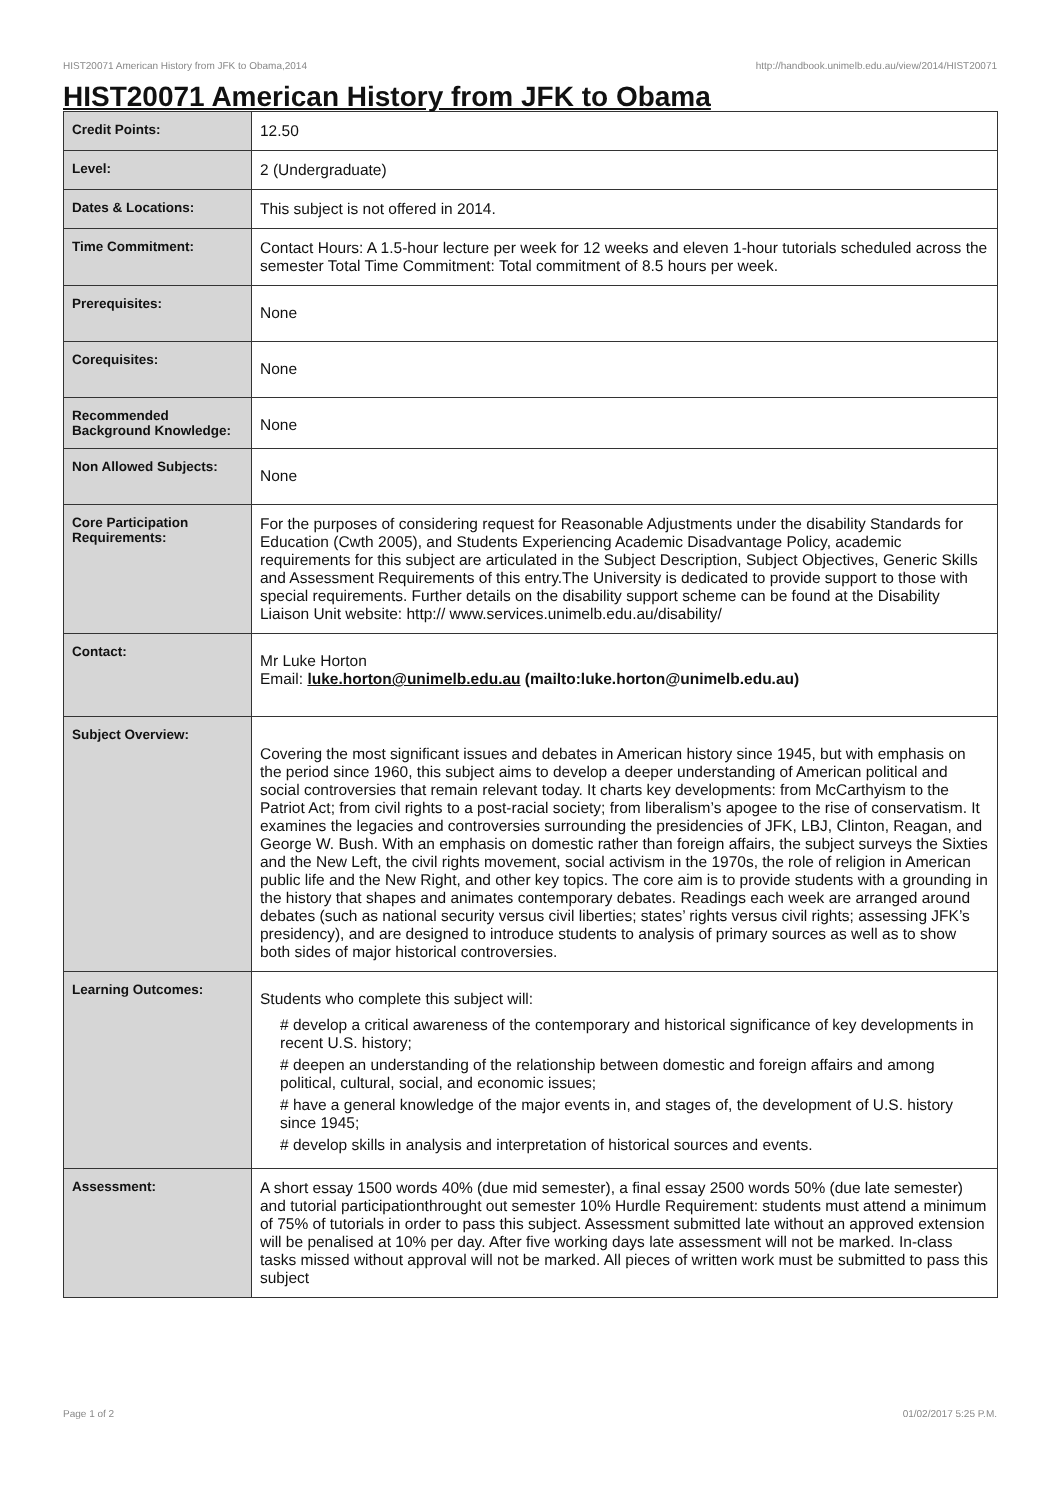HIST20071 American History from JFK to Obama,2014 http://handbook.unimelb.edu.au/view/2014/HIST20071
HIST20071 American History from JFK to Obama
| Credit Points: | 12.50 |
| Level: | 2 (Undergraduate) |
| Dates & Locations: | This subject is not offered in 2014. |
| Time Commitment: | Contact Hours: A 1.5-hour lecture per week for 12 weeks and eleven 1-hour tutorials scheduled across the semester Total Time Commitment: Total commitment of 8.5 hours per week. |
| Prerequisites: | None |
| Corequisites: | None |
| Recommended Background Knowledge: | None |
| Non Allowed Subjects: | None |
| Core Participation Requirements: | For the purposes of considering request for Reasonable Adjustments under the disability Standards for Education (Cwth 2005), and Students Experiencing Academic Disadvantage Policy, academic requirements for this subject are articulated in the Subject Description, Subject Objectives, Generic Skills and Assessment Requirements of this entry.The University is dedicated to provide support to those with special requirements. Further details on the disability support scheme can be found at the Disability Liaison Unit website: http:// www.services.unimelb.edu.au/disability/ |
| Contact: | Mr Luke Horton Email: luke.horton@unimelb.edu.au (mailto:luke.horton@unimelb.edu.au) |
| Subject Overview: | Covering the most significant issues and debates in American history since 1945, but with emphasis on the period since 1960, this subject aims to develop a deeper understanding of American political and social controversies that remain relevant today. It charts key developments: from McCarthyism to the Patriot Act; from civil rights to a post-racial society; from liberalism’s apogee to the rise of conservatism. It examines the legacies and controversies surrounding the presidencies of JFK, LBJ, Clinton, Reagan, and George W. Bush. With an emphasis on domestic rather than foreign affairs, the subject surveys the Sixties and the New Left, the civil rights movement, social activism in the 1970s, the role of religion in American public life and the New Right, and other key topics. The core aim is to provide students with a grounding in the history that shapes and animates contemporary debates. Readings each week are arranged around debates (such as national security versus civil liberties; states’ rights versus civil rights; assessing JFK’s presidency), and are designed to introduce students to analysis of primary sources as well as to show both sides of major historical controversies. |
| Learning Outcomes: | Students who complete this subject will: # develop a critical awareness of the contemporary and historical significance of key developments in recent U.S. history; # deepen an understanding of the relationship between domestic and foreign affairs and among political, cultural, social, and economic issues; # have a general knowledge of the major events in, and stages of, the development of U.S. history since 1945; # develop skills in analysis and interpretation of historical sources and events. |
| Assessment: | A short essay 1500 words 40% (due mid semester), a final essay 2500 words 50% (due late semester) and tutorial participationthrought out semester 10% Hurdle Requirement: students must attend a minimum of 75% of tutorials in order to pass this subject. Assessment submitted late without an approved extension will be penalised at 10% per day. After five working days late assessment will not be marked. In-class tasks missed without approval will not be marked. All pieces of written work must be submitted to pass this subject |
Page 1 of 2 01/02/2017 5:25 P.M.